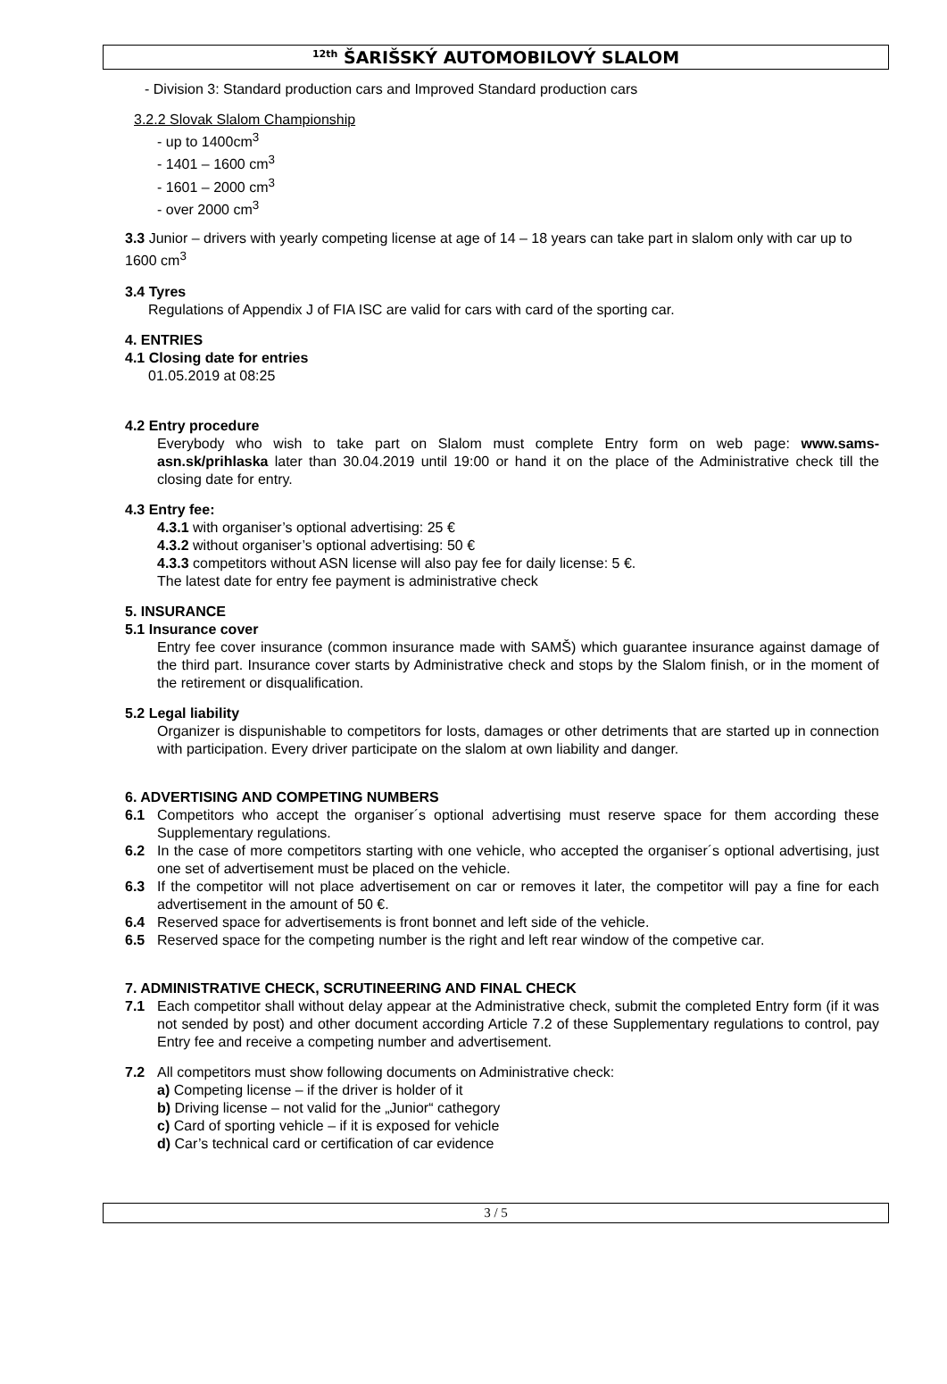<sup>12th</sup> ŠARIŠSKÝ AUTOMOBILOVÝ SLALOM
- Division 3: Standard production cars and Improved Standard production cars
3.2.2 Slovak Slalom Championship
- up to 1400cm<sup>3</sup>
- 1401 – 1600 cm<sup>3</sup>
- 1601 – 2000 cm<sup>3</sup>
- over 2000 cm<sup>3</sup>
3.3 Junior – drivers with yearly competing license at age of 14 – 18 years can take part in slalom only with car up to 1600 cm<sup>3</sup>
3.4 Tyres
Regulations of Appendix J of FIA ISC are valid for cars with card of the sporting car.
4. ENTRIES
4.1 Closing date for entries
01.05.2019 at 08:25
4.2 Entry procedure
Everybody who wish to take part on Slalom must complete Entry form on web page: www.sams-asn.sk/prihlaska later than 30.04.2019 until 19:00 or hand it on the place of the Administrative check till the closing date for entry.
4.3 Entry fee:
4.3.1 with organiser’s optional advertising: 25 €
4.3.2 without organiser’s optional advertising: 50 €
4.3.3 competitors without ASN license will also pay fee for daily license: 5 €.
The latest date for entry fee payment is administrative check
5. INSURANCE
5.1 Insurance cover
Entry fee cover insurance (common insurance made with SAMŠ) which guarantee insurance against damage of the third part. Insurance cover starts by Administrative check and stops by the Slalom finish, or in the moment of the retirement or disqualification.
5.2 Legal liability
Organizer is dispunishable to competitors for losts, damages or other detriments that are started up in connection with participation. Every driver participate on the slalom at own liability and danger.
6. ADVERTISING AND COMPETING NUMBERS
6.1 Competitors who accept the organiser´s optional advertising must reserve space for them according these Supplementary regulations.
6.2 In the case of more competitors starting with one vehicle, who accepted the organiser´s optional advertising, just one set of advertisement must be placed on the vehicle.
6.3 If the competitor will not place advertisement on car or removes it later, the competitor will pay a fine for each advertisement in the amount of 50 €.
6.4 Reserved space for advertisements is front bonnet and left side of the vehicle.
6.5 Reserved space for the competing number is the right and left rear window of the competive car.
7. ADMINISTRATIVE CHECK, SCRUTINEERING AND FINAL CHECK
7.1 Each competitor shall without delay appear at the Administrative check, submit the completed Entry form (if it was not sended by post) and other document according Article 7.2 of these Supplementary regulations to control, pay Entry fee and receive a competing number and advertisement.
7.2 All competitors must show following documents on Administrative check:
a) Competing license – if the driver is holder of it
b) Driving license – not valid for the „Junior“ cathegory
c) Card of sporting vehicle – if it is exposed for vehicle
d) Car’s technical card or certification of car evidence
3 / 5